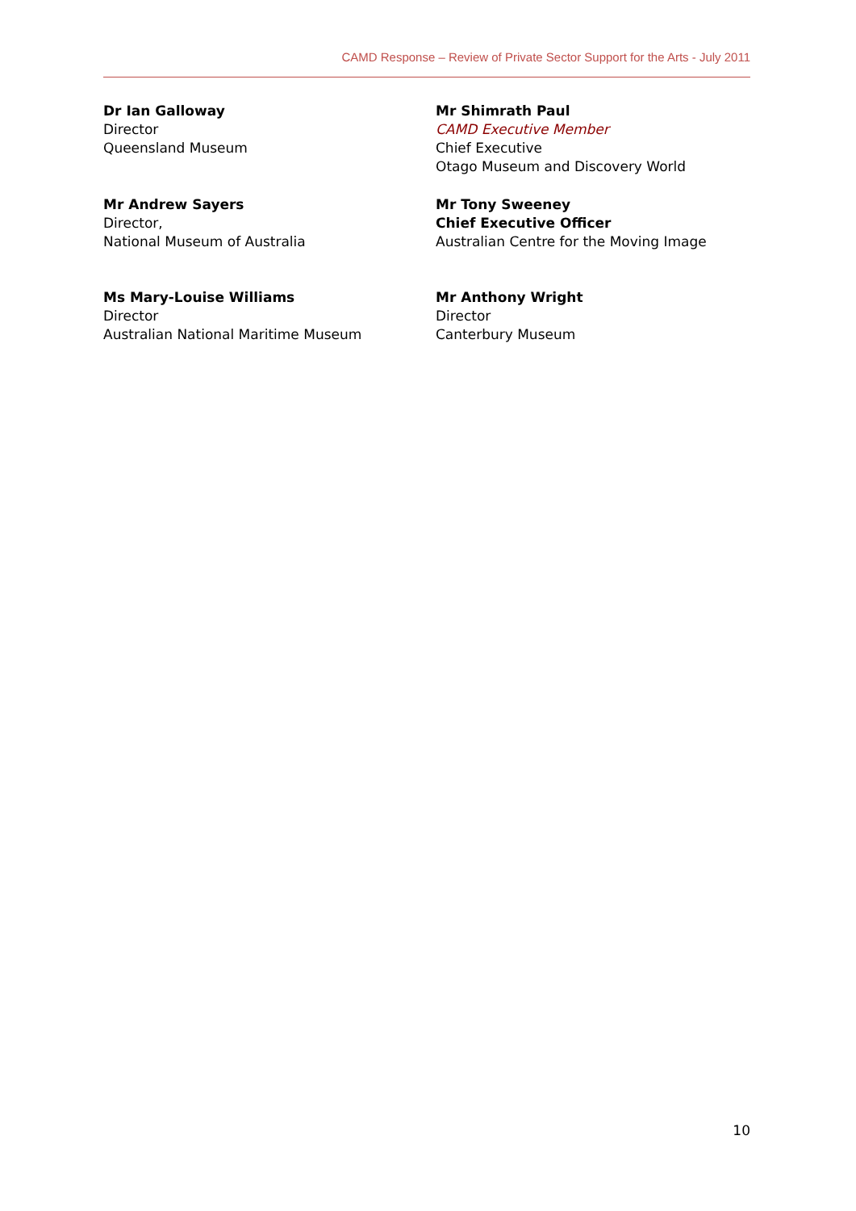CAMD Response – Review of Private Sector Support for the Arts - July 2011
Dr Ian Galloway
Director
Queensland Museum
Mr Shimrath Paul
CAMD Executive Member
Chief Executive
Otago Museum and Discovery World
Mr Andrew Sayers
Director,
National Museum of Australia
Mr Tony Sweeney
Chief Executive Officer
Australian Centre for the Moving Image
Ms Mary-Louise Williams
Director
Australian National Maritime Museum
Mr Anthony Wright
Director
Canterbury Museum
10